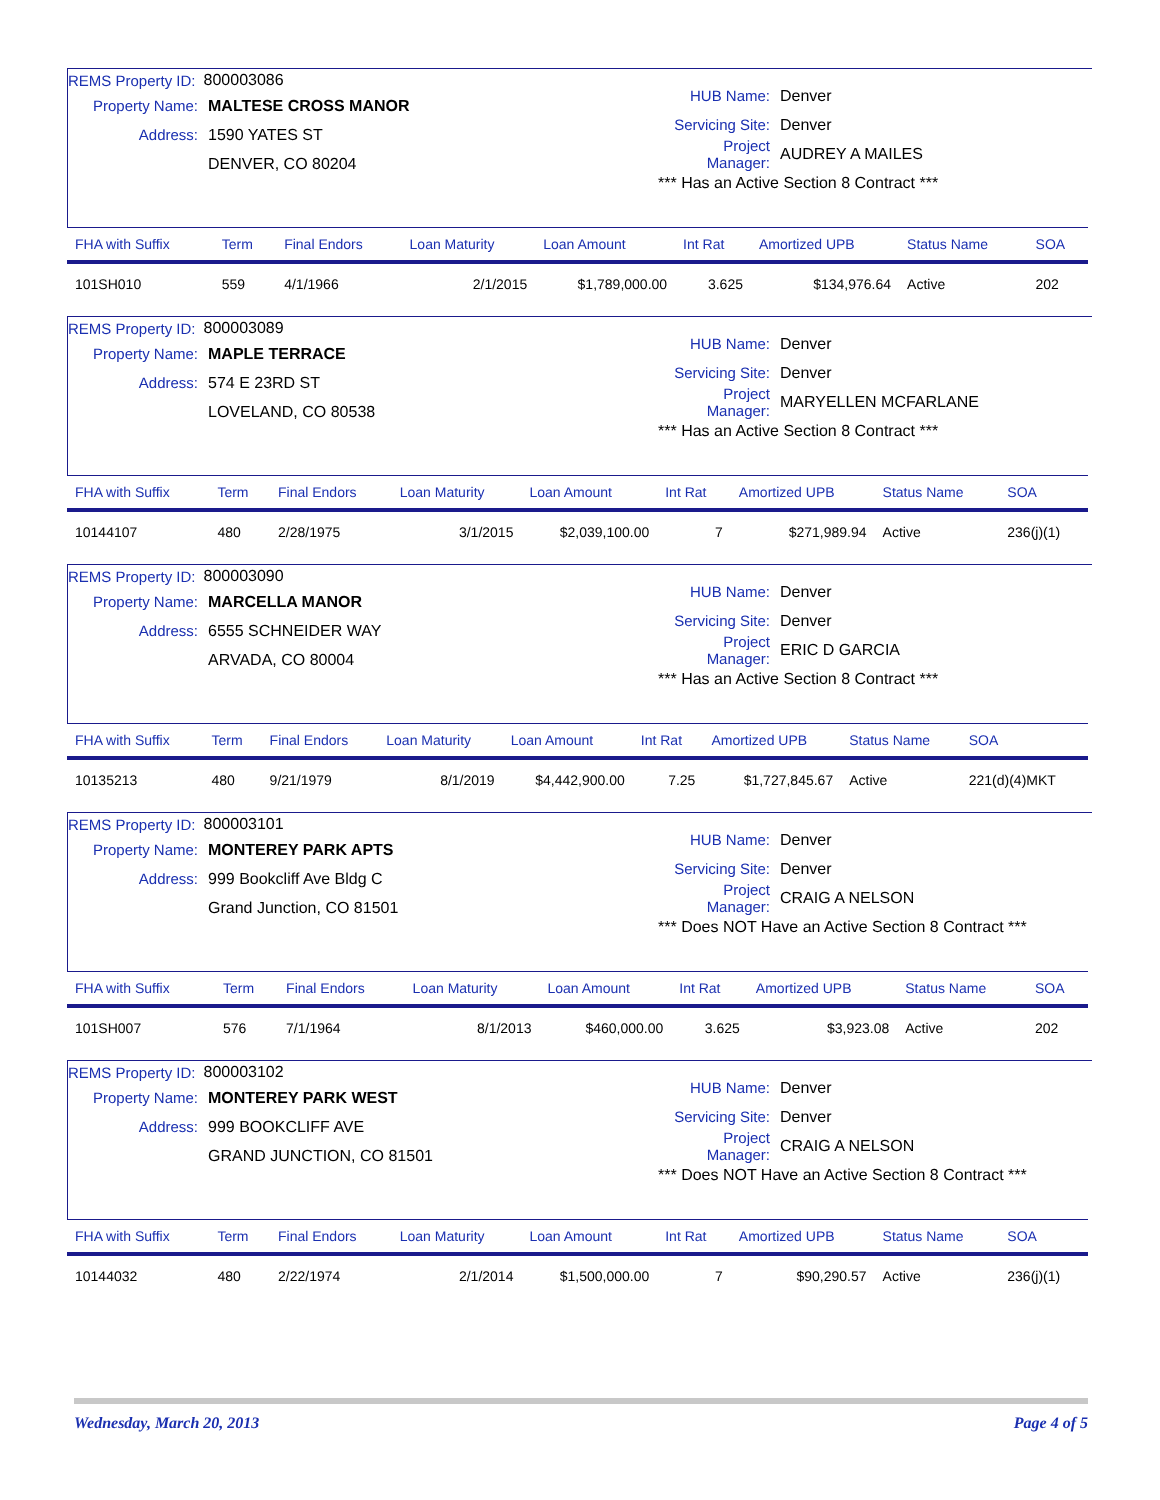REMS Property ID: 800003086
Property Name: MALTESE CROSS MANOR
Address: 1590 YATES ST
DENVER, CO 80204
HUB Name: Denver
Servicing Site: Denver
Project Manager: AUDREY A MAILES
*** Has an Active Section 8 Contract ***
| FHA with Suffix | Term | Final Endors | Loan Maturity | Loan Amount | Int Rat | Amortized UPB | Status Name | SOA |
| --- | --- | --- | --- | --- | --- | --- | --- | --- |
| 101SH010 | 559 | 4/1/1966 | 2/1/2015 | $1,789,000.00 | 3.625 | $134,976.64 | Active | 202 |
REMS Property ID: 800003089
Property Name: MAPLE TERRACE
Address: 574 E 23RD ST
LOVELAND, CO 80538
HUB Name: Denver
Servicing Site: Denver
Project Manager: MARYELLEN MCFARLANE
*** Has an Active Section 8 Contract ***
| FHA with Suffix | Term | Final Endors | Loan Maturity | Loan Amount | Int Rat | Amortized UPB | Status Name | SOA |
| --- | --- | --- | --- | --- | --- | --- | --- | --- |
| 10144107 | 480 | 2/28/1975 | 3/1/2015 | $2,039,100.00 | 7 | $271,989.94 | Active | 236(j)(1) |
REMS Property ID: 800003090
Property Name: MARCELLA MANOR
Address: 6555 SCHNEIDER WAY
ARVADA, CO 80004
HUB Name: Denver
Servicing Site: Denver
Project Manager: ERIC D GARCIA
*** Has an Active Section 8 Contract ***
| FHA with Suffix | Term | Final Endors | Loan Maturity | Loan Amount | Int Rat | Amortized UPB | Status Name | SOA |
| --- | --- | --- | --- | --- | --- | --- | --- | --- |
| 10135213 | 480 | 9/21/1979 | 8/1/2019 | $4,442,900.00 | 7.25 | $1,727,845.67 | Active | 221(d)(4)MKT |
REMS Property ID: 800003101
Property Name: MONTEREY PARK APTS
Address: 999 Bookcliff Ave Bldg C
Grand Junction, CO 81501
HUB Name: Denver
Servicing Site: Denver
Project Manager: CRAIG A NELSON
*** Does NOT Have an Active Section 8 Contract ***
| FHA with Suffix | Term | Final Endors | Loan Maturity | Loan Amount | Int Rat | Amortized UPB | Status Name | SOA |
| --- | --- | --- | --- | --- | --- | --- | --- | --- |
| 101SH007 | 576 | 7/1/1964 | 8/1/2013 | $460,000.00 | 3.625 | $3,923.08 | Active | 202 |
REMS Property ID: 800003102
Property Name: MONTEREY PARK WEST
Address: 999 BOOKCLIFF AVE
GRAND JUNCTION, CO 81501
HUB Name: Denver
Servicing Site: Denver
Project Manager: CRAIG A NELSON
*** Does NOT Have an Active Section 8 Contract ***
| FHA with Suffix | Term | Final Endors | Loan Maturity | Loan Amount | Int Rat | Amortized UPB | Status Name | SOA |
| --- | --- | --- | --- | --- | --- | --- | --- | --- |
| 10144032 | 480 | 2/22/1974 | 2/1/2014 | $1,500,000.00 | 7 | $90,290.57 | Active | 236(j)(1) |
Wednesday, March 20, 2013 Page 4 of 5